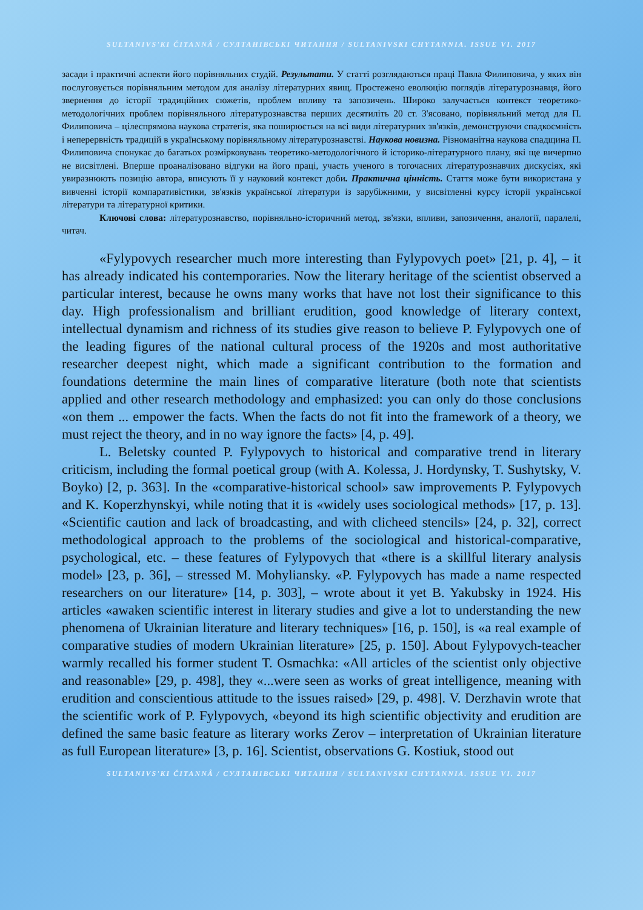SULTANIVS'KI ČITANNÂ / СУЛТАНІВСЬКІ ЧИТАННЯ / SULTANIVSKI CHYTANNIA. ISSUE VI. 2017
засади і практичні аспекти його порівняльних студій. Результати. У статті розглядаються праці Павла Филиповича, у яких він послуговується порівняльним методом для аналізу літературних явищ. Простежено еволюцію поглядів літературознавця, його звернення до історії традиційних сюжетів, проблем впливу та запозичень. Широко залучається контекст теоретико-методологічних проблем порівняльного літературознавства перших десятиліть 20 ст. З'ясовано, порівняльний метод для П. Филиповича – цілеспрямова наукова стратегія, яка поширюється на всі види літературних зв'язків, демонструючи спадкоємність і неперервність традицій в українському порівняльному літературознавстві. Наукова новизна. Різноманітна наукова спадщина П. Филиповича спонукає до багатьох розмірковувань теоретико-методологічного й історико-літературного плану, які ще вичерпно не висвітлені. Вперше проаналізовано відгуки на його праці, участь ученого в тогочасних літературознавчих дискусіях, які увиразнюють позицію автора, вписують її у науковий контекст доби. Практична цінність. Стаття може бути використана у вивченні історії компаративістики, зв'язків української літератури із зарубіжними, у висвітленні курсу історії української літератури та літературної критики.
Ключові слова: літературознавство, порівняльно-історичний метод, зв'язки, впливи, запозичення, аналогії, паралелі, читач.
«Fylypovych researcher much more interesting than Fylypovych poet» [21, p. 4], – it has already indicated his contemporaries. Now the literary heritage of the scientist observed a particular interest, because he owns many works that have not lost their significance to this day. High professionalism and brilliant erudition, good knowledge of literary context, intellectual dynamism and richness of its studies give reason to believe P. Fylypovych one of the leading figures of the national cultural process of the 1920s and most authoritative researcher deepest night, which made a significant contribution to the formation and foundations determine the main lines of comparative literature (both note that scientists applied and other research methodology and emphasized: you can only do those conclusions «on them ... empower the facts. When the facts do not fit into the framework of a theory, we must reject the theory, and in no way ignore the facts» [4, p. 49].
L. Beletsky counted P. Fylypovych to historical and comparative trend in literary criticism, including the formal poetical group (with A. Kolessa, J. Hordynsky, T. Sushytsky, V. Boyko) [2, p. 363]. In the «comparative-historical school» saw improvements P. Fylypovych and K. Koperzhynskyi, while noting that it is «widely uses sociological methods» [17, p. 13]. «Scientific caution and lack of broadcasting, and with clicheed stencils» [24, p. 32], correct methodological approach to the problems of the sociological and historical-comparative, psychological, etc. – these features of Fylypovych that «there is a skillful literary analysis model» [23, p. 36], – stressed M. Mohyliansky. «P. Fylypovych has made a name respected researchers on our literature» [14, p. 303], – wrote about it yet B. Yakubsky in 1924. His articles «awaken scientific interest in literary studies and give a lot to understanding the new phenomena of Ukrainian literature and literary techniques» [16, p. 150], is «a real example of comparative studies of modern Ukrainian literature» [25, p. 150]. About Fylypovych-teacher warmly recalled his former student T. Osmachka: «All articles of the scientist only objective and reasonable» [29, p. 498], they «...were seen as works of great intelligence, meaning with erudition and conscientious attitude to the issues raised» [29, p. 498]. V. Derzhavin wrote that the scientific work of P. Fylypovych, «beyond its high scientific objectivity and erudition are defined the same basic feature as literary works Zerov – interpretation of Ukrainian literature as full European literature» [3, p. 16]. Scientist, observations G. Kostiuk, stood out
SULTANIVS'KI ČITANNÂ / СУЛТАНІВСЬКІ ЧИТАННЯ / SULTANIVSKI CHYTANNIA. ISSUE VI. 2017